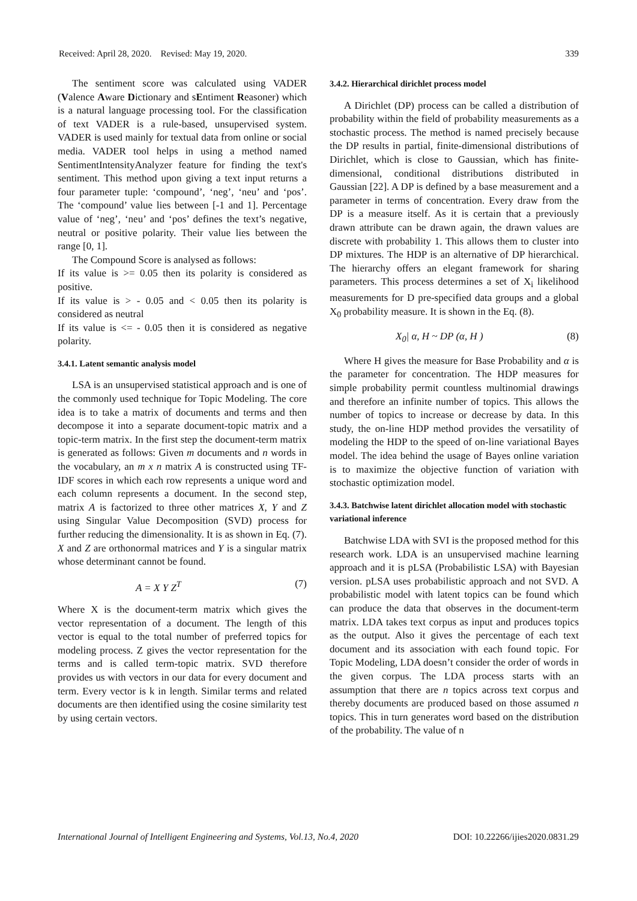Received: April 28, 2020. Revised: May 19, 2020. 339
The sentiment score was calculated using VADER (Valence Aware Dictionary and sEntiment Reasoner) which is a natural language processing tool. For the classification of text VADER is a rule-based, unsupervised system. VADER is used mainly for textual data from online or social media. VADER tool helps in using a method named SentimentIntensityAnalyzer feature for finding the text's sentiment. This method upon giving a text input returns a four parameter tuple: ‘compound’, ‘neg’, ‘neu’ and ‘pos’. The ‘compound’ value lies between [-1 and 1]. Percentage value of ‘neg’, ‘neu’ and ‘pos’ defines the text’s negative, neutral or positive polarity. Their value lies between the range [0, 1].
The Compound Score is analysed as follows:
If its value is >= 0.05 then its polarity is considered as positive.
If its value is > - 0.05 and < 0.05 then its polarity is considered as neutral
If its value is <= - 0.05 then it is considered as negative polarity.
3.4.1. Latent semantic analysis model
LSA is an unsupervised statistical approach and is one of the commonly used technique for Topic Modeling. The core idea is to take a matrix of documents and terms and then decompose it into a separate document-topic matrix and a topic-term matrix. In the first step the document-term matrix is generated as follows: Given m documents and n words in the vocabulary, an m x n matrix A is constructed using TF-IDF scores in which each row represents a unique word and each column represents a document. In the second step, matrix A is factorized to three other matrices X, Y and Z using Singular Value Decomposition (SVD) process for further reducing the dimensionality. It is as shown in Eq. (7). X and Z are orthonormal matrices and Y is a singular matrix whose determinant cannot be found.
A = X Y Z<sup>T</sup> (7)
Where X is the document-term matrix which gives the vector representation of a document. The length of this vector is equal to the total number of preferred topics for modeling process. Z gives the vector representation for the terms and is called term-topic matrix. SVD therefore provides us with vectors in our data for every document and term. Every vector is k in length. Similar terms and related documents are then identified using the cosine similarity test by using certain vectors.
3.4.2. Hierarchical dirichlet process model
A Dirichlet (DP) process can be called a distribution of probability within the field of probability measurements as a stochastic process. The method is named precisely because the DP results in partial, finite-dimensional distributions of Dirichlet, which is close to Gaussian, which has finite-dimensional, conditional distributions distributed in Gaussian [22]. A DP is defined by a base measurement and a parameter in terms of concentration. Every draw from the DP is a measure itself. As it is certain that a previously drawn attribute can be drawn again, the drawn values are discrete with probability 1. This allows them to cluster into DP mixtures. The HDP is an alternative of DP hierarchical. The hierarchy offers an elegant framework for sharing parameters. This process determines a set of X<sub>i</sub> likelihood measurements for D pre-specified data groups and a global X<sub>0</sub> probability measure. It is shown in the Eq. (8).
X<sub>0</sub>| α, H ~ DP (α, H ) (8)
Where H gives the measure for Base Probability and α is the parameter for concentration. The HDP measures for simple probability permit countless multinomial drawings and therefore an infinite number of topics. This allows the number of topics to increase or decrease by data. In this study, the on-line HDP method provides the versatility of modeling the HDP to the speed of on-line variational Bayes model. The idea behind the usage of Bayes online variation is to maximize the objective function of variation with stochastic optimization model.
3.4.3. Batchwise latent dirichlet allocation model with stochastic variational inference
Batchwise LDA with SVI is the proposed method for this research work. LDA is an unsupervised machine learning approach and it is pLSA (Probabilistic LSA) with Bayesian version. pLSA uses probabilistic approach and not SVD. A probabilistic model with latent topics can be found which can produce the data that observes in the document-term matrix. LDA takes text corpus as input and produces topics as the output. Also it gives the percentage of each text document and its association with each found topic. For Topic Modeling, LDA doesn’t consider the order of words in the given corpus. The LDA process starts with an assumption that there are n topics across text corpus and thereby documents are produced based on those assumed n topics. This in turn generates word based on the distribution of the probability. The value of n
International Journal of Intelligent Engineering and Systems, Vol.13, No.4, 2020 DOI: 10.22266/ijies2020.0831.29